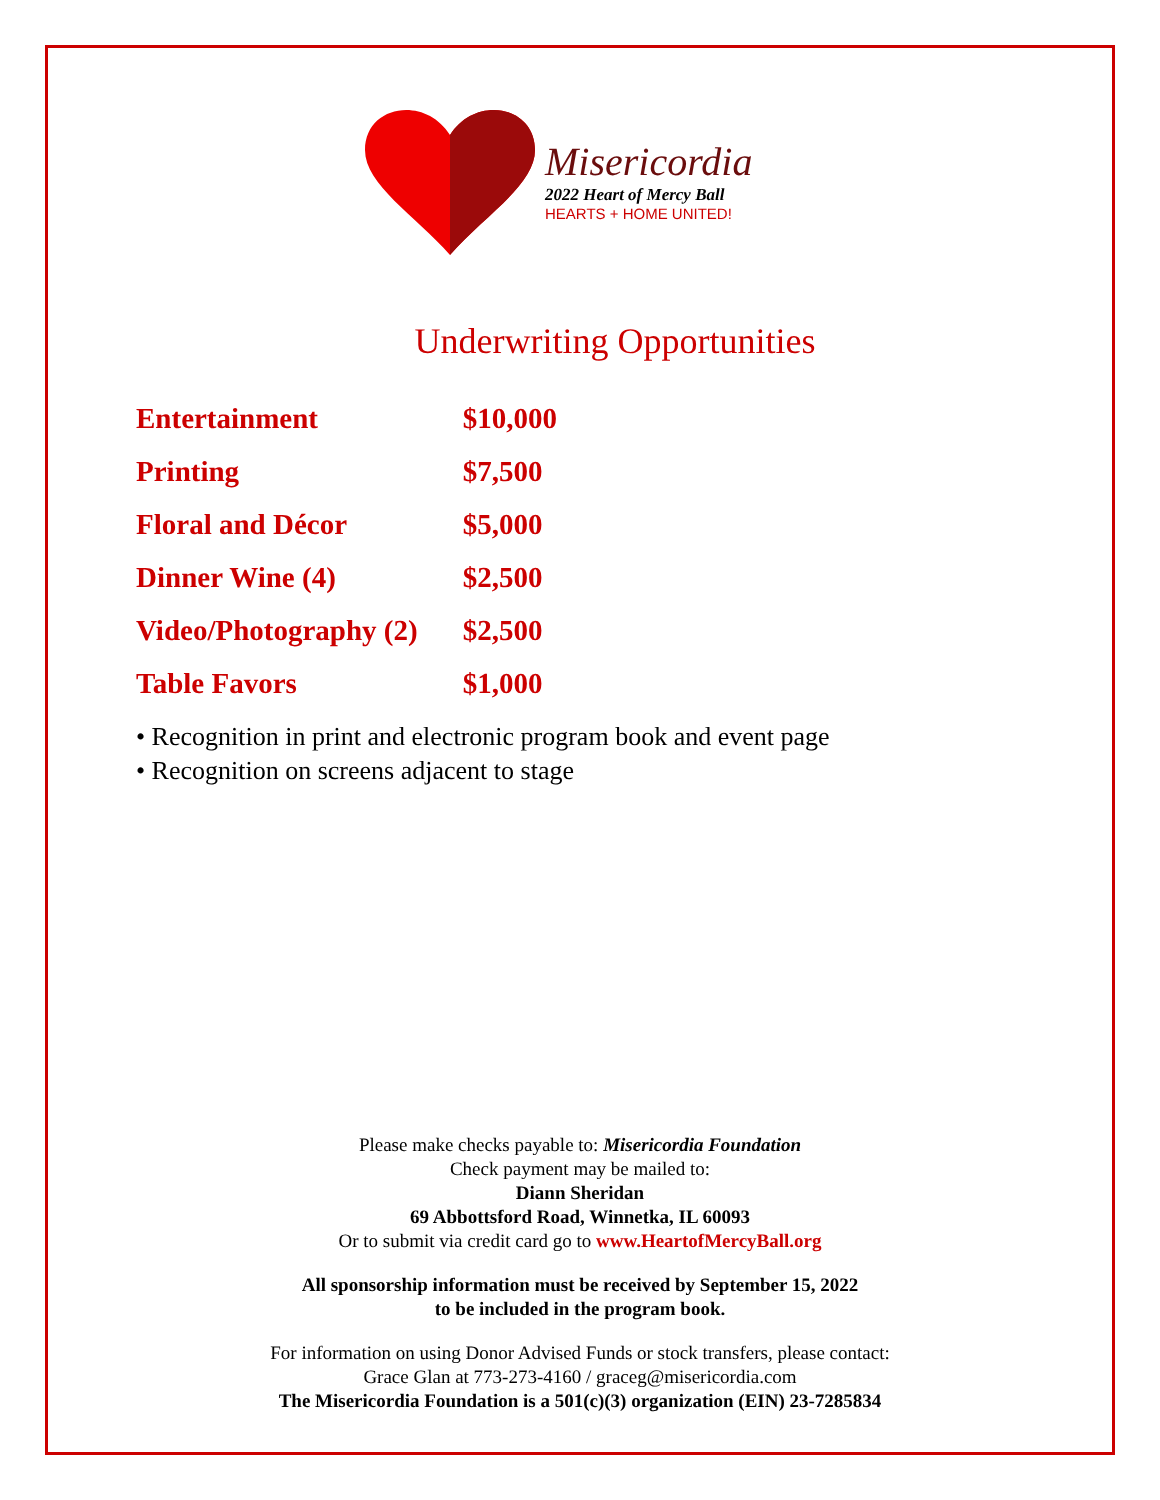Misericordia
2022 Heart of Mercy Ball
HEARTS + HOME UNITED!
Underwriting Opportunities
| Entertainment | $10,000 |
| Printing | $7,500 |
| Floral and Décor | $5,000 |
| Dinner Wine (4) | $2,500 |
| Video/Photography (2) | $2,500 |
| Table Favors | $1,000 |
• Recognition in print and electronic program book and event page
• Recognition on screens adjacent to stage
Please make checks payable to: Misericordia Foundation
Check payment may be mailed to:
Diann Sheridan
69 Abbottsford Road, Winnetka, IL 60093
Or to submit via credit card go to www.HeartofMercyBall.org
All sponsorship information must be received by September 15, 2022
to be included in the program book.
For information on using Donor Advised Funds or stock transfers, please contact:
Grace Glan at 773-273-4160 / graceg@misericordia.com
The Misericordia Foundation is a 501(c)(3) organization (EIN) 23-7285834